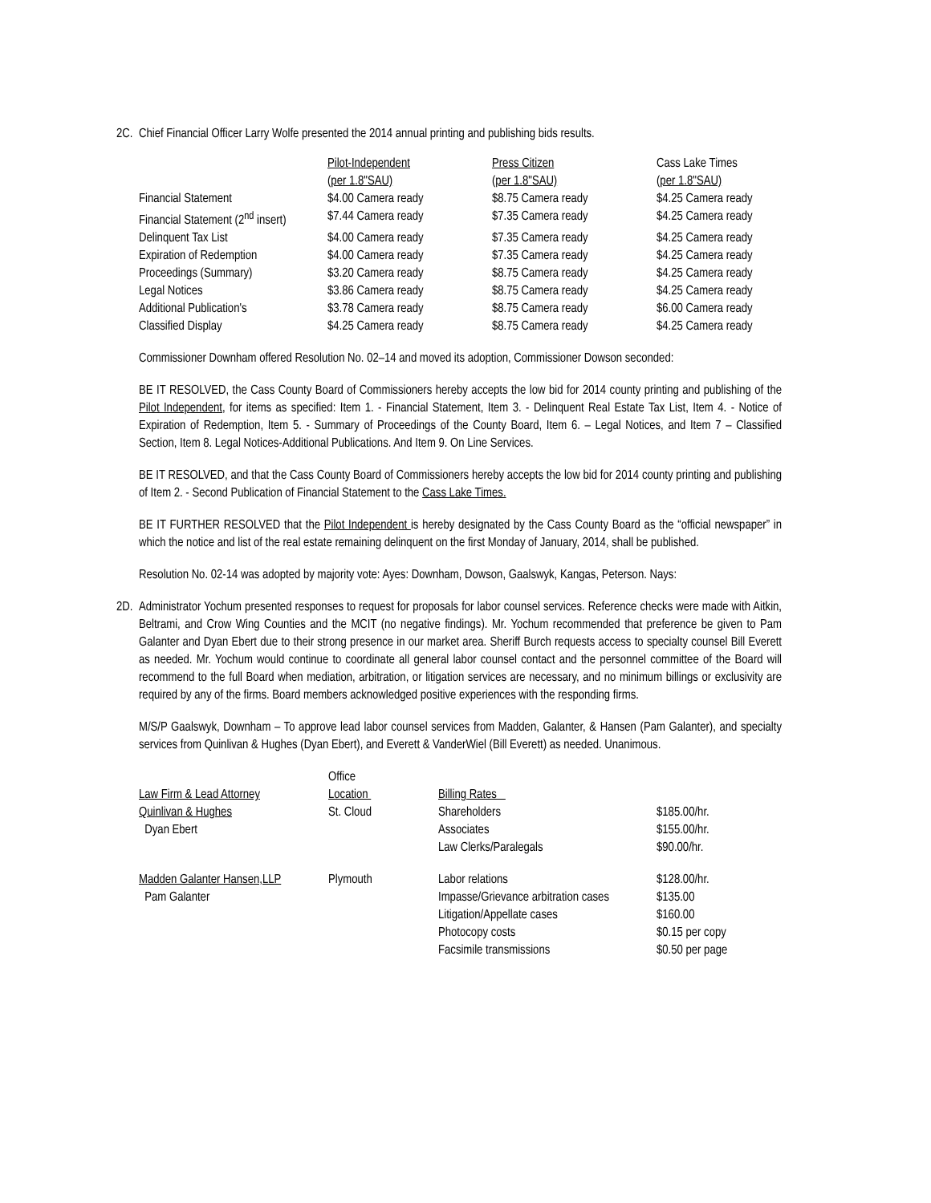2C. Chief Financial Officer Larry Wolfe presented the 2014 annual printing and publishing bids results.
| | Pilot-Independent | Press Citizen | Cass Lake Times |
| --- | --- | --- | --- |
| | (per 1.8"SAU) | (per 1.8"SAU) | (per 1.8"SAU) |
| Financial Statement | $4.00 Camera ready | $8.75 Camera ready | $4.25 Camera ready |
| Financial Statement (2<sup>nd</sup> insert) | $7.44 Camera ready | $7.35 Camera ready | $4.25 Camera ready |
| Delinquent Tax List | $4.00 Camera ready | $7.35 Camera ready | $4.25 Camera ready |
| Expiration of Redemption | $4.00 Camera ready | $7.35 Camera ready | $4.25 Camera ready |
| Proceedings (Summary) | $3.20 Camera ready | $8.75 Camera ready | $4.25 Camera ready |
| Legal Notices | $3.86 Camera ready | $8.75 Camera ready | $4.25 Camera ready |
| Additional Publication's | $3.78 Camera ready | $8.75 Camera ready | $6.00 Camera ready |
| Classified Display | $4.25 Camera ready | $8.75 Camera ready | $4.25 Camera ready |
Commissioner Downham offered Resolution No. 02–14 and moved its adoption, Commissioner Dowson seconded:
BE IT RESOLVED, the Cass County Board of Commissioners hereby accepts the low bid for 2014 county printing and publishing of the Pilot Independent, for items as specified: Item 1. - Financial Statement, Item 3. - Delinquent Real Estate Tax List, Item 4. - Notice of Expiration of Redemption, Item 5. - Summary of Proceedings of the County Board, Item 6. – Legal Notices, and Item 7 – Classified Section, Item 8. Legal Notices-Additional Publications. And Item 9. On Line Services.
BE IT RESOLVED, and that the Cass County Board of Commissioners hereby accepts the low bid for 2014 county printing and publishing of Item 2. - Second Publication of Financial Statement to the Cass Lake Times.
BE IT FURTHER RESOLVED that the Pilot Independent is hereby designated by the Cass County Board as the “official newspaper” in which the notice and list of the real estate remaining delinquent on the first Monday of January, 2014, shall be published.
Resolution No. 02-14 was adopted by majority vote: Ayes: Downham, Dowson, Gaalswyk, Kangas, Peterson. Nays:
2D. Administrator Yochum presented responses to request for proposals for labor counsel services. Reference checks were made with Aitkin, Beltrami, and Crow Wing Counties and the MCIT (no negative findings). Mr. Yochum recommended that preference be given to Pam Galanter and Dyan Ebert due to their strong presence in our market area. Sheriff Burch requests access to specialty counsel Bill Everett as needed. Mr. Yochum would continue to coordinate all general labor counsel contact and the personnel committee of the Board will recommend to the full Board when mediation, arbitration, or litigation services are necessary, and no minimum billings or exclusivity are required by any of the firms. Board members acknowledged positive experiences with the responding firms.
M/S/P Gaalswyk, Downham – To approve lead labor counsel services from Madden, Galanter, & Hansen (Pam Galanter), and specialty services from Quinlivan & Hughes (Dyan Ebert), and Everett & VanderWiel (Bill Everett) as needed. Unanimous.
| Law Firm & Lead Attorney | Office Location | Billing Rates | |
| --- | --- | --- | --- |
| Quinlivan & Hughes Dyan Ebert | St. Cloud | Shareholders Associates Law Clerks/Paralegals | $185.00/hr. $155.00/hr. $90.00/hr. |
| Madden Galanter Hansen,LLP Pam Galanter | Plymouth | Labor relations Impasse/Grievance arbitration cases Litigation/Appellate cases Photocopy costs Facsimile transmissions | $128.00/hr. $135.00 $160.00 $0.15 per copy $0.50 per page |